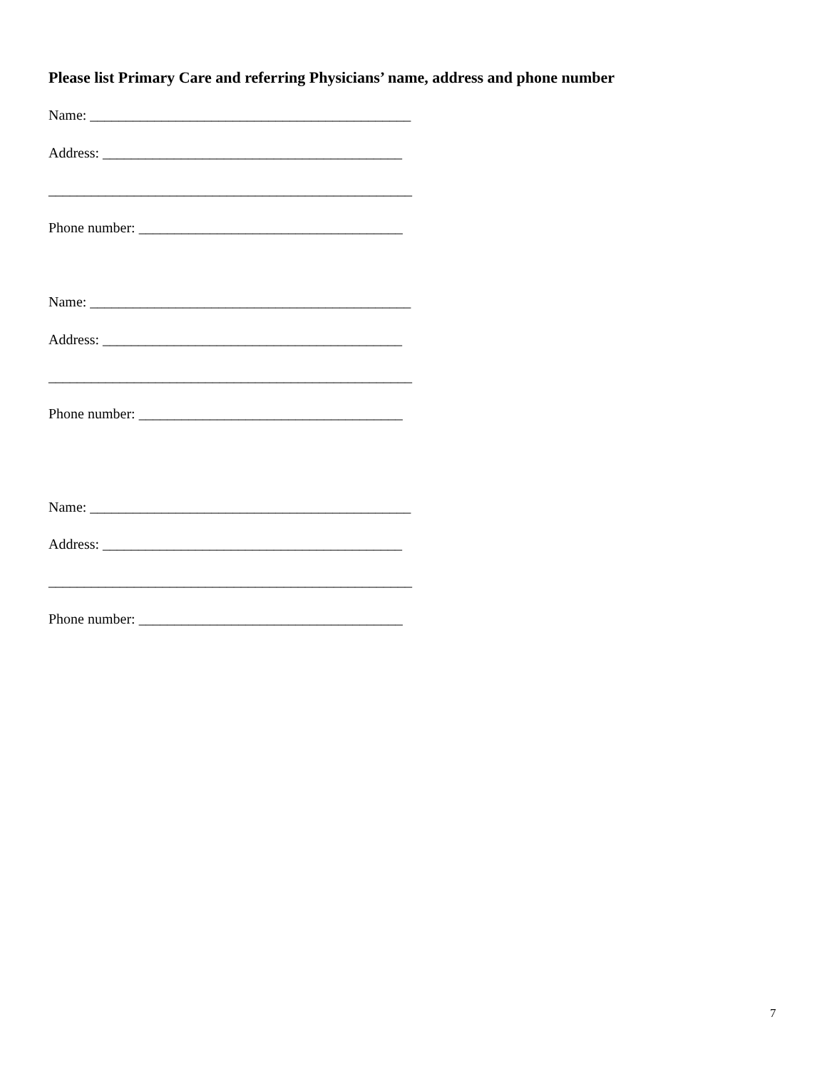Please list Primary Care and referring Physicians’ name, address and phone number
Name: _____________________________________________
Address: __________________________________________
___________________________________________________
Phone number: _____________________________________
Name: _____________________________________________
Address: __________________________________________
___________________________________________________
Phone number: _____________________________________
Name: _____________________________________________
Address: __________________________________________
___________________________________________________
Phone number: _____________________________________
7